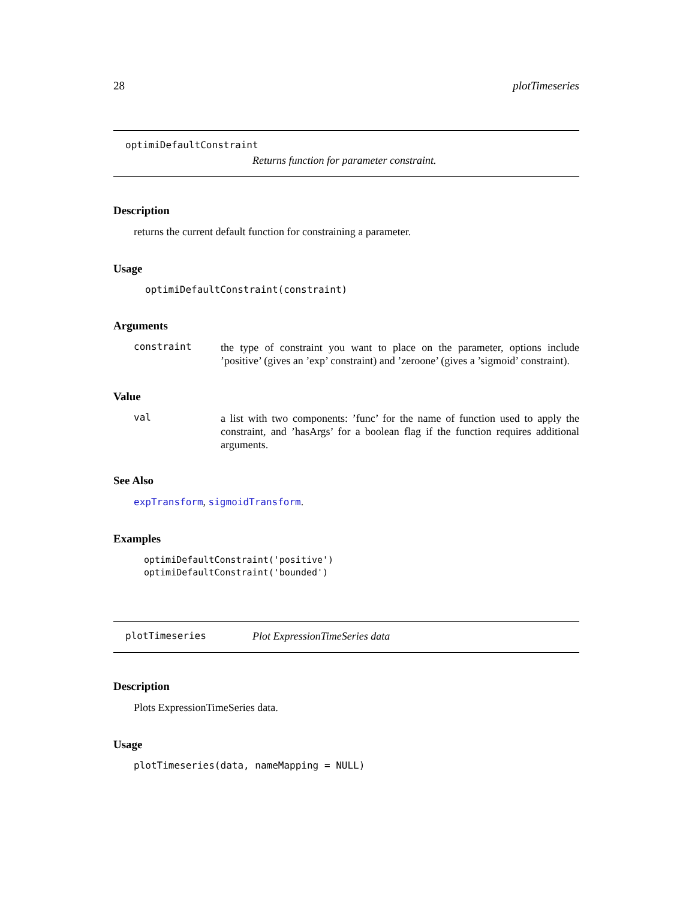28 plotTimeseries
optimiDefaultConstraint
Returns function for parameter constraint.
Description
returns the current default function for constraining a parameter.
Usage
optimiDefaultConstraint(constraint)
Arguments
constraint the type of constraint you want to place on the parameter, options include ’positive’ (gives an ’exp’ constraint) and ’zeroone’ (gives a ’sigmoid’ constraint).
Value
val a list with two components: ’func’ for the name of function used to apply the constraint, and ’hasArgs’ for a boolean flag if the function requires additional arguments.
See Also
expTransform, sigmoidTransform.
Examples
optimiDefaultConstraint('positive')
optimiDefaultConstraint('bounded')
plotTimeseries Plot ExpressionTimeSeries data
Description
Plots ExpressionTimeSeries data.
Usage
plotTimeseries(data, nameMapping = NULL)